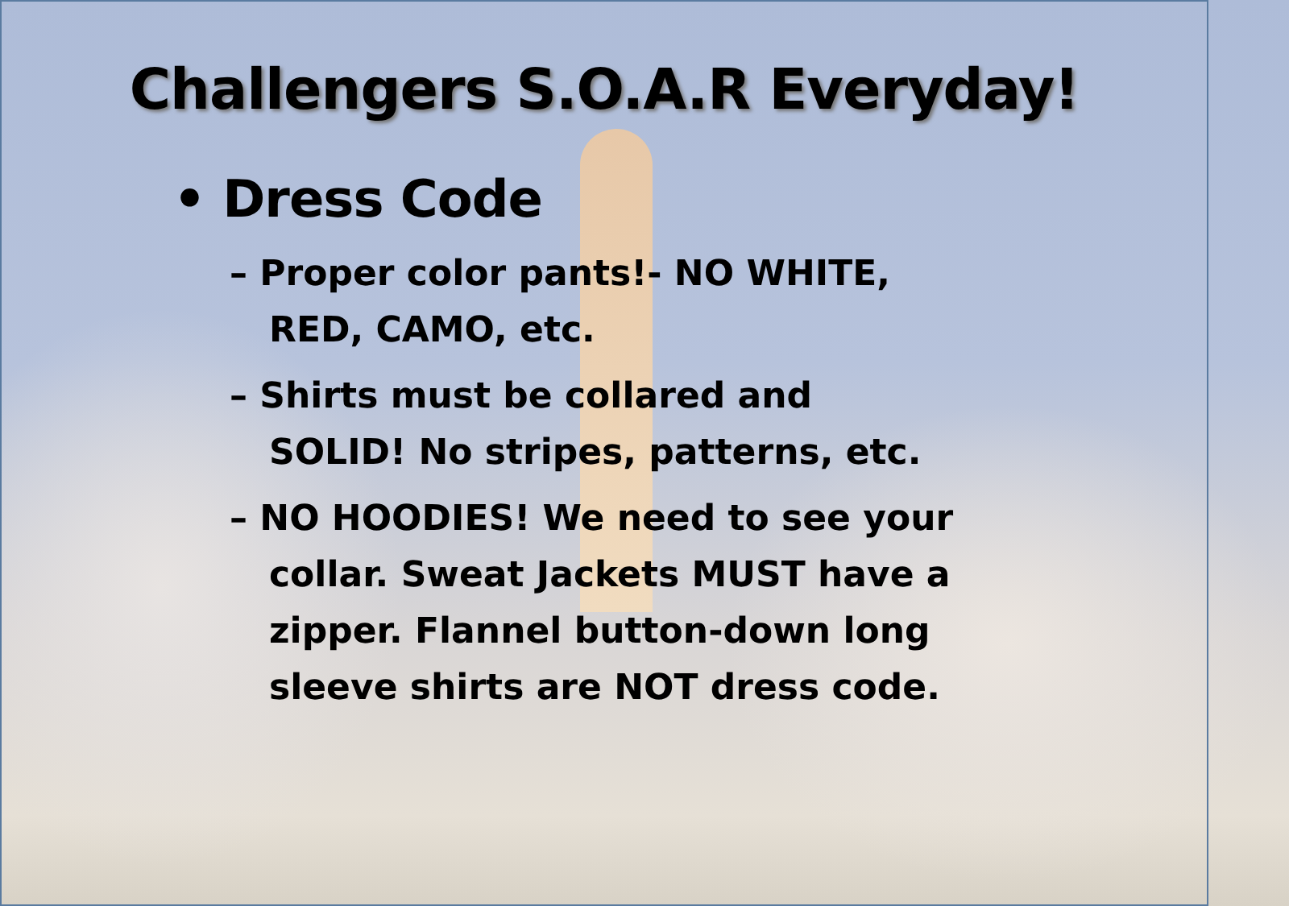Challengers S.O.A.R Everyday!
• Dress Code
– Proper color pants!- NO WHITE, RED, CAMO, etc.
– Shirts must be collared and SOLID! No stripes, patterns, etc.
– NO HOODIES! We need to see your collar. Sweat Jackets MUST have a zipper. Flannel button-down long sleeve shirts are NOT dress code.